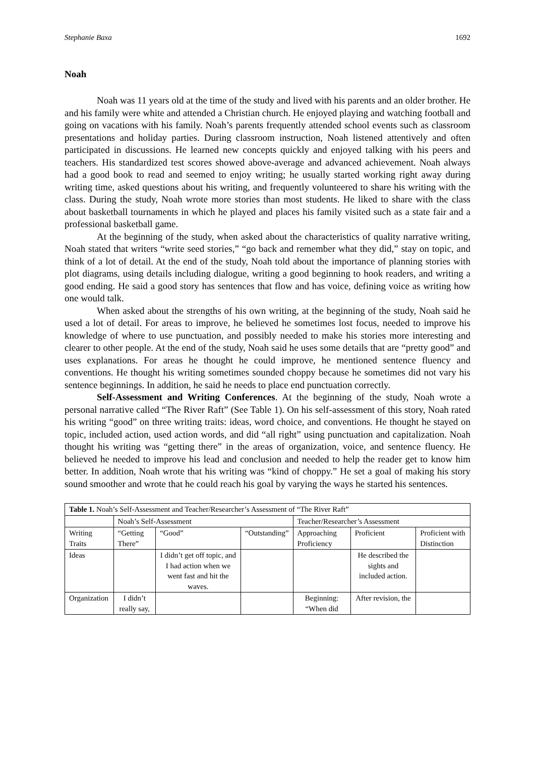Stephanie Baxa 1692
Noah
Noah was 11 years old at the time of the study and lived with his parents and an older brother. He and his family were white and attended a Christian church. He enjoyed playing and watching football and going on vacations with his family. Noah’s parents frequently attended school events such as classroom presentations and holiday parties. During classroom instruction, Noah listened attentively and often participated in discussions. He learned new concepts quickly and enjoyed talking with his peers and teachers. His standardized test scores showed above-average and advanced achievement. Noah always had a good book to read and seemed to enjoy writing; he usually started working right away during writing time, asked questions about his writing, and frequently volunteered to share his writing with the class. During the study, Noah wrote more stories than most students. He liked to share with the class about basketball tournaments in which he played and places his family visited such as a state fair and a professional basketball game.
At the beginning of the study, when asked about the characteristics of quality narrative writing, Noah stated that writers “write seed stories,” “go back and remember what they did,” stay on topic, and think of a lot of detail. At the end of the study, Noah told about the importance of planning stories with plot diagrams, using details including dialogue, writing a good beginning to hook readers, and writing a good ending. He said a good story has sentences that flow and has voice, defining voice as writing how one would talk.
When asked about the strengths of his own writing, at the beginning of the study, Noah said he used a lot of detail. For areas to improve, he believed he sometimes lost focus, needed to improve his knowledge of where to use punctuation, and possibly needed to make his stories more interesting and clearer to other people. At the end of the study, Noah said he uses some details that are “pretty good” and uses explanations. For areas he thought he could improve, he mentioned sentence fluency and conventions. He thought his writing sometimes sounded choppy because he sometimes did not vary his sentence beginnings. In addition, he said he needs to place end punctuation correctly.
Self-Assessment and Writing Conferences. At the beginning of the study, Noah wrote a personal narrative called “The River Raft” (See Table 1). On his self-assessment of this story, Noah rated his writing “good” on three writing traits: ideas, word choice, and conventions. He thought he stayed on topic, included action, used action words, and did “all right” using punctuation and capitalization. Noah thought his writing was “getting there” in the areas of organization, voice, and sentence fluency. He believed he needed to improve his lead and conclusion and needed to help the reader get to know him better. In addition, Noah wrote that his writing was “kind of choppy.” He set a goal of making his story sound smoother and wrote that he could reach his goal by varying the ways he started his sentences.
| Table 1. Noah’s Self-Assessment and Teacher/Researcher’s Assessment of “The River Raft” | | | | | | |
| | Noah’s Self-Assessment | | | Teacher/Researcher’s Assessment | | |
| Writing Traits | “Getting There” | “Good” | “Outstanding” | Approaching Proficiency | Proficient | Proficient with Distinction |
| Ideas | | I didn’t get off topic, and I had action when we went fast and hit the waves. | | | He described the sights and included action. | |
| Organization | I didn’t really say, | | | Beginning: “When did | After revision, the | |